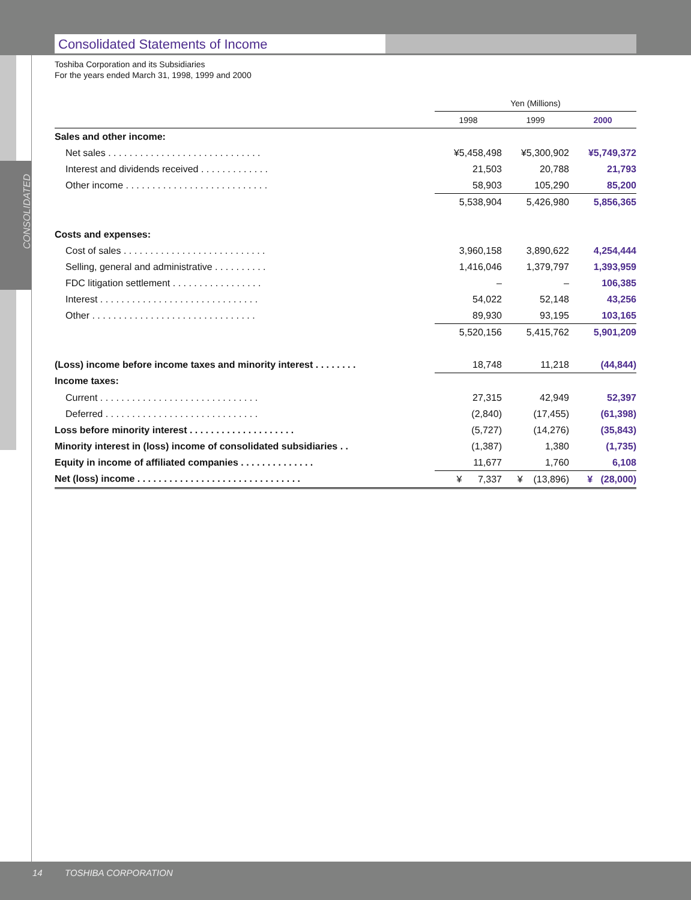Consolidated Statements of Income
CONSOLIDATED
Toshiba Corporation and its Subsidiaries
For the years ended March 31, 1998, 1999 and 2000
| | Yen (Millions) | | |
| --- | --- | --- | --- |
| | 1998 | 1999 | 2000 |
| Sales and other income: | | | |
| Net sales . . . . . . . . . . . . . . . . . . . . . . . . . . . . . | ¥5,458,498 | ¥5,300,902 | ¥5,749,372 |
| Interest and dividends received . . . . . . . . . . . . . | 21,503 | 20,788 | 21,793 |
| Other income . . . . . . . . . . . . . . . . . . . . . . . . . . . | 58,903 | 105,290 | 85,200 |
| | 5,538,904 | 5,426,980 | 5,856,365 |
| Costs and expenses: | | | |
| Cost of sales . . . . . . . . . . . . . . . . . . . . . . . . . . . | 3,960,158 | 3,890,622 | 4,254,444 |
| Selling, general and administrative . . . . . . . . . . | 1,416,046 | 1,379,797 | 1,393,959 |
| FDC litigation settlement . . . . . . . . . . . . . . . . . | – | – | 106,385 |
| Interest . . . . . . . . . . . . . . . . . . . . . . . . . . . . . . | 54,022 | 52,148 | 43,256 |
| Other . . . . . . . . . . . . . . . . . . . . . . . . . . . . . . . | 89,930 | 93,195 | 103,165 |
| | 5,520,156 | 5,415,762 | 5,901,209 |
| (Loss) income before income taxes and minority interest . . . . . . . . | 18,748 | 11,218 | (44,844) |
| Income taxes: | | | |
| Current . . . . . . . . . . . . . . . . . . . . . . . . . . . . . . | 27,315 | 42,949 | 52,397 |
| Deferred . . . . . . . . . . . . . . . . . . . . . . . . . . . . . | (2,840) | (17,455) | (61,398) |
| Loss before minority interest . . . . . . . . . . . . . . . . . . . . | (5,727) | (14,276) | (35,843) |
| Minority interest in (loss) income of consolidated subsidiaries . . | (1,387) | 1,380 | (1,735) |
| Equity in income of affiliated companies . . . . . . . . . . . . . . | 11,677 | 1,760 | 6,108 |
| Net (loss) income . . . . . . . . . . . . . . . . . . . . . . . . . . . . . . . | ¥ 7,337 | ¥ (13,896) | ¥ (28,000) |
14 TOSHIBA CORPORATION